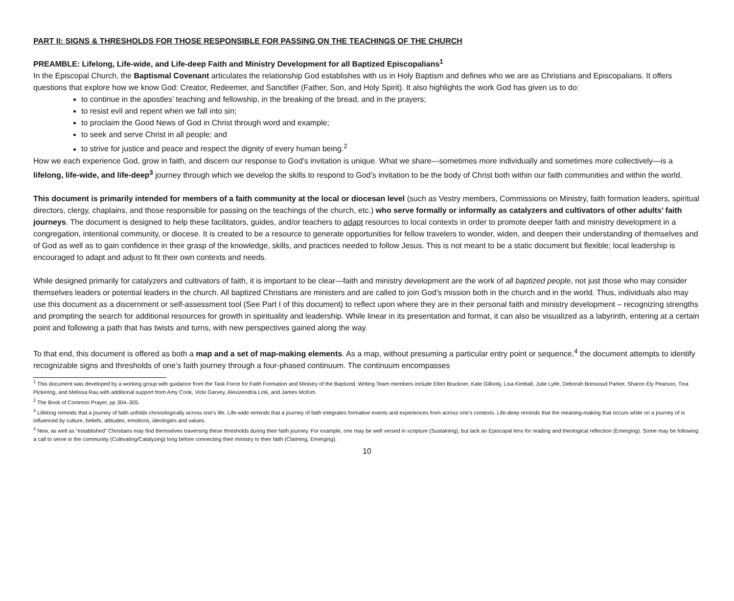PART II: SIGNS & THRESHOLDS FOR THOSE RESPONSIBLE FOR PASSING ON THE TEACHINGS OF THE CHURCH
PREAMBLE: Lifelong, Life-wide, and Life-deep Faith and Ministry Development for all Baptized Episcopalians<sup>1</sup>
In the Episcopal Church, the Baptismal Covenant articulates the relationship God establishes with us in Holy Baptism and defines who we are as Christians and Episcopalians. It offers questions that explore how we know God: Creator, Redeemer, and Sanctifier (Father, Son, and Holy Spirit). It also highlights the work God has given us to do:
to continue in the apostles’ teaching and fellowship, in the breaking of the bread, and in the prayers;
to resist evil and repent when we fall into sin;
to proclaim the Good News of God in Christ through word and example;
to seek and serve Christ in all people; and
to strive for justice and peace and respect the dignity of every human being.<sup>2</sup>
How we each experience God, grow in faith, and discern our response to God’s invitation is unique. What we share—sometimes more individually and sometimes more collectively—is a lifelong, life-wide, and life-deep<sup>3</sup> journey through which we develop the skills to respond to God’s invitation to be the body of Christ both within our faith communities and within the world.
This document is primarily intended for members of a faith community at the local or diocesan level (such as Vestry members, Commissions on Ministry, faith formation leaders, spiritual directors, clergy, chaplains, and those responsible for passing on the teachings of the church, etc.) who serve formally or informally as catalyzers and cultivators of other adults’ faith journeys. The document is designed to help these facilitators, guides, and/or teachers to adapt resources to local contexts in order to promote deeper faith and ministry development in a congregation, intentional community, or diocese. It is created to be a resource to generate opportunities for fellow travelers to wonder, widen, and deepen their understanding of themselves and of God as well as to gain confidence in their grasp of the knowledge, skills, and practices needed to follow Jesus. This is not meant to be a static document but flexible; local leadership is encouraged to adapt and adjust to fit their own contexts and needs.
While designed primarily for catalyzers and cultivators of faith, it is important to be clear—faith and ministry development are the work of all baptized people, not just those who may consider themselves leaders or potential leaders in the church. All baptized Christians are ministers and are called to join God’s mission both in the church and in the world. Thus, individuals also may use this document as a discernment or self-assessment tool (See Part I of this document) to reflect upon where they are in their personal faith and ministry development – recognizing strengths and prompting the search for additional resources for growth in spirituality and leadership. While linear in its presentation and format, it can also be visualized as a labyrinth, entering at a certain point and following a path that has twists and turns, with new perspectives gained along the way.
To that end, this document is offered as both a map and a set of map-making elements. As a map, without presuming a particular entry point or sequence,<sup>4</sup> the document attempts to identify recognizable signs and thresholds of one’s faith journey through a four-phased continuum. The continuum encompasses
<sup>1</sup> This document was developed by a working group with guidance from the Task Force for Faith Formation and Ministry of the Baptized. Writing Team members include Ellen Bruckner, Kate Gillooly, Lisa Kimball, Julie Lytle, Deborah Bressoud Parker, Sharon Ely Pearson, Tina Pickering, and Melissa Rau with additional support from Amy Cook, Vicki Garvey, Alexizendria Link, and James McKim.
<sup>2</sup> The Book of Common Prayer, pp 304–305.
<sup>3</sup> Lifelong reminds that a journey of faith unfolds chronologically across one’s life. Life-wide reminds that a journey of faith integrates formative events and experiences from across one’s contexts. Life-deep reminds that the meaning-making that occurs while on a journey of is influenced by culture, beliefs, attitudes, emotions, ideologies and values.
<sup>4</sup> New, as well as “established” Christians may find themselves traversing these thresholds during their faith journey. For example, one may be well versed in scripture (Sustaining), but lack an Episcopal lens for reading and theological reflection (Emerging). Some may be following a call to serve in the community (Cultivating/Catalyzing) long before connecting their ministry to their faith (Claiming, Emerging).
10